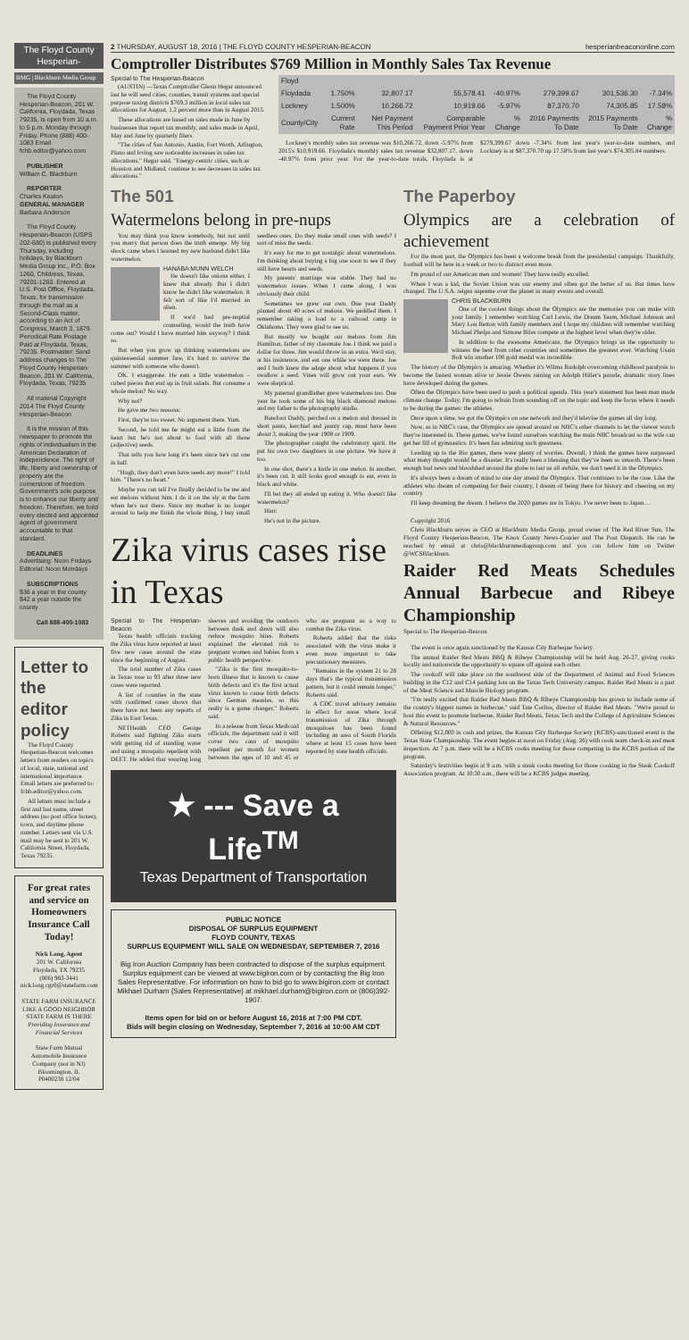The Floyd County Hesperian-
BMG | Blackburn Media Group
The Floyd County Hesperian-Beacon, 201 W. California, Floydada, Texas 79235, Is open from 10 a.m. to 5 p.m. Monday through Friday. Phone (888) 400-1083 Email fchb.editor@yahoo.com
PUBLISHER
William C. Blackburn
REPORTER
Charles Keaton
GENERAL MANAGER
Barbara Anderson
The Floyd County Hesperian-Beacon (USPS 202-680) is published every Thursday, including holidays, by Blackburn Media Group Inc., P.O. Box 1260, Childress, Texas, 79201-1260. Entered at U.S. Post Office, Floydada, Texas, for transmission through the mail as a Second-Class matter, according to an Act of Congress, March 3, 1879. Periodical Rate Postage Paid at Floydada, Texas, 79235. Postmaster: Send address changes to The Floyd County Hesperian-Beacon, 201 W. California, Floydada, Texas, 79235
All material Copyright 2014 The Floyd County Hesperian-Beacon
It is the mission of this newspaper to promote the rights of individualism in the American Declaration of Independence. The right of life, liberty and ownership of property are the cornerstone of freedom. Government's sole purpose is to enhance our liberty and freedom. Therefore, we hold every elected and appointed agent of government accountable to that standard.
DEADLINES
Advertising: Noon Fridays
Editorial: Noon Mondays
SUBSCRIPTIONS
$36 a year in the county
$42 a year outside the county
Call 888-400-1083
Letter to the editor policy
The Floyd County Hesperian-Beacon welcomes letters from readers on topics of local, state, national and international importance. Email letters are preferred to: fchb.editor@yahoo.com.
All letters must include a first and last name, street address (no post office boxes), town, and daytime phone number. Letters sent via U.S. mail may be sent to 201 W. California Street, Floydada, Texas 79235.
For great rates and service on Homeowners Insurance Call Today!
Nick Long, Agent
201 W. California
Floydada, TX 79235
(806) 983-3441
nick.long.cgr0@statefarm.com
STATE FARM INSURANCE
LIKE A GOOD NEIGHBOR STATE FARM IS THERE
Providing Insurance and Financial Services
State Farm Mutual Automobile Insurance Company (not in NJ) Bloomington, IL
P0400238 12/04
2 THURSDAY, AUGUST 18, 2016 | THE FLOYD COUNTY HESPERIAN-BEACON hesperianbeacononline.com
Comptroller Distributes $769 Million in Monthly Sales Tax Revenue
Special to The Hesperian-Beacon
(AUSTIN) —Texas Comptroller Glenn Hegar announced last he will send cities, counties, transit systems and special purpose taxing districts $769.3 million in local sales tax allocations for August, 1.2 percent more than in August 2015.
These allocations are based on sales made in June by businesses that report tax monthly, and sales made in April, May and June by quarterly filers.
"The cities of San Antonio, Austin, Fort Worth, Arlington, Plano and Irving saw noticeable increases in sales tax allocations," Hegar said. "Energy-centric cities, such as Houston and Midland, continue to see decreases in sales tax allocations."
| Floyd | | | | | | | |
| Floydada | 1.750% | 32,807.17 | 55,578.41 | -40.97% | 279,399.67 | 301,536.30 | -7.34% |
| Lockney | 1.500% | 10,266.72 | 10,919.66 | -5.97% | 87,370.70 | 74,305.85 | 17.58% |
| County/City | Current Rate | Net Payment This Period | Comparable Payment Prior Year | % Change | 2016 Payments To Date | 2015 Payments To Date | % Change |
Lockney's monthly sales tax revenue was $10,266.72, down -5.97% from 2015's $10,919.66. Floydada's monthly sales tax revenue $32,807.17, down -40.97% from prior year. For the year-to-date totals, Floydada is at $279,399.67 down -7.34% from last year's year-to-date numbers, and Lockney is at $87,370.70 up 17.58% from last year's $74.305.84 numbers.
The 501
Watermelons belong in pre-nups
You may think you know somebody, but not until you marry that person does the truth emerge. My big shock came when I learned my new husband didn't like watermelon.
HANABA MUNN WELCH
He doesn't like onions either. I knew that already. But I didn't know he didn't like watermelon. It felt sort of like I'd married an alien.
If we'd had pre-nuptial counseling, would the truth have come out? Would I have married him anyway? I think so.
But when you grow up thinking watermelons are quintessential summer fare, it's hard to survive the summer with someone who doesn't.
OK. I exaggerate. He eats a little watermelon – cubed pieces that end up in fruit salads. But consume a whole melon? No way.
Why not?
He gave me two reasons:
First, they're too sweet. No argument there. Yum.
Second, he told me he might eat a little from the heart but he's not about to fool with all those (adjective) seeds.
That tells you how long it's been since he's cut one in half.
"Hugh, they don't even have seeds any more!" I told him. "There's no heart."
Maybe you can tell I've finally decided to be me and eat melons without him. I do it on the sly at the farm when he's not there. Since my mother is no longer around to help me finish the whole thing, I buy small seedless ones. Do they make small ones with seeds? I sort of miss the seeds.
It's easy for me to get nostalgic about watermelons. I'm thinking about buying a big one soon to see if they still have hearts and seeds.
My parents' marriage was stable. They had no watermelon issues. When I came along, I was obviously their child.
Sometimes we grew our own. One year Daddy planted about 40 acres of melons. We peddled them. I remember taking a load to a railroad camp in Oklahoma. They were glad to see us.
But mostly we bought our melons from Jim Hamilton, father of my classmate Joe. I think we paid a dollar for three. Jim would throw in an extra. We'd stay, at his insistence, and eat one while we were there. Joe and I both knew the adage about what happens if you swallow a seed. Vines will grow out your ears. We were skeptical.
My paternal grandfather grew watermelons too. One year he took some of his big black diamond melons and my father to the photography studio.
Barefoot Daddy, perched on a melon and dressed in short pants, kerchief and jaunty cap, must have been about 3, making the year 1908 or 1909.
The photographer caught the celebratory spirit. He put his own two daughters in one picture. We have it too.
In one shot, there's a knife in one melon. In another, it's been cut. It still looks good enough to eat, even in black and white.
I'll bet they all ended up eating it. Who doesn't like watermelon?
Hint:
He's not in the picture.
Zika virus cases rise in Texas
Special to The Hesperian-Beacon
Texas health officials tracking the Zika virus have reported at least five new cases around the state since the beginning of August.
The total number of Zika cases in Texas rose to 93 after three new cases were reported.
A list of counties in the state with confirmed cases shows that there have not been any reports of Zika in East Texas.
NETHealth CEO George Roberts said fighting Zika starts with getting rid of standing water and using a mosquito repellent with DEET. He added that wearing long sleeves and avoiding the outdoors between dusk and dawn will also reduce mosquito bites. Roberts explained the elevated risk to pregnant women and babies from a public health perspective.
"Zika is the first mosquito-to-born illness that is known to cause birth defects and it's the first actual virus known to cause birth defects since German measles, so this really is a game changer," Roberts said.
In a release from Texas Medicaid officials, the department said it will cover two cans of mosquito repellent per month for women between the ages of 10 and 45 or who are pregnant as a way to combat the Zika virus.
Roberts added that the risks associated with the virus make it even more important to take precautionary measures.
"Remains in the system 21 to 28 days that's the typical transmission pattern, but it could remain longer," Roberts said.
A CDC travel advisory remains in effect for areas where local transmission of Zika through mosquitoes has been found including an area of South Florida where at least 15 cases have been reported by state health officials.
★ --- Save a Life<sup>TM</sup>
Texas Department of Transportation
PUBLIC NOTICE
DISPOSAL OF SURPLUS EQUIPMENT
FLOYD COUNTY, TEXAS
SURPLUS EQUIPMENT WILL SALE ON WEDNESDAY, SEPTEMBER 7, 2016
Big Iron Auction Company has been contracted to dispose of the surplus equipment. Surplus equipment can be viewed at www.bigiron.com or by contacting the Big Iron Sales Representative. For information on how to bid go to www.bigiron.com or contact Mikhael Durham {Sales Representative} at mikhael.durham@bigiron.com or (806)392-1907.
Items open for bid on or before August 16, 2016 at 7:00 PM CDT.
Bids will begin closing on Wednesday, September 7, 2016 at 10:00 AM CDT
The Paperboy
Olympics are a celebration of achievement
For the most part, the Olympics has been a welcome break from the presidential campaign. Thankfully, football will be here in a week or two to distract even more.
I'm proud of our American men and women! They have really excelled.
When I was a kid, the Soviet Union was our enemy and often got the better of us. But times have changed. The U.S.A. reigns supreme over the planet in many events and overall.
CHRIS BLACKBURN
One of the coolest things about the Olympics are the memories you can make with your family. I remember watching Carl Lewis, the Dream Team, Michael Johnson and Mary Lou Retton with family members and I hope my children will remember watching Michael Phelps and Simone Biles compete at the highest level when they're older.
In addition to the awesome Americans, the Olympics brings us the opportunity to witness the best from other countries and sometimes the greatest ever. Watching Usain Bolt win another 100 gold medal was incredible.
The history of the Olympics is amazing. Whether it's Wilma Rudolph overcoming childhood paralysis to become the fastest woman alive or Jessie Owens raining on Adolph Hitler's parade, dramatic story lines have developed during the games.
Often the Olympics have been used to push a political agenda. This year's statement has been man made climate change. Today, I'm going to refrain from sounding off on the topic and keep the focus where it needs to be during the games: the athletes.
Once upon a time, we got the Olympics on one network and they'd televise the games all day long.
Now, as in NBC's case, the Olympics are spread around on NBC's other channels to let the viewer watch they're interested in. These games, we've found ourselves watching the main NBC broadcast so the wife can get her fill of gymnastics. It's been fun admiring such greatness.
Leading up to the Rio games, there were plenty of worries. Overall, I think the games have surpassed what many thought would be a disaster. It's really been a blessing that they've been so smooth. There's been enough bad news and bloodshed around the globe to last us all awhile, we don't need it in the Olympics.
It's always been a dream of mind to one day attend the Olympics. That continues to be the case. Like the athletes who dream of competing for their country, I dream of being there for history and cheering on my country.
I'll keep dreaming the dream. I believe the 2020 games are in Tokyo. I've never been to Japan…
Copyright 2016
Chris Blackburn serves as CEO at Blackburn Media Group, proud owner of The Red River Sun, The Floyd County Hesperian-Beacon, The Knox County News-Courier and The Post Dispatch. He can be reached by email at chris@blackburnmediagroup.com and you can follow him on Twitter @WCSBlackburn.
Raider Red Meats Schedules Annual Barbecue and Ribeye Championship
Special to The Hesperian-Beacon
The event is once again sanctioned by the Kansas City Barbeque Society.
The annual Raider Red Meats BBQ & Ribeye Championship will be held Aug. 26-27, giving cooks locally and nationwide the opportunity to square off against each other.
The cookoff will take place on the southwest side of the Department of Animal and Food Sciences building in the C12 and C14 parking lots on the Texas Tech University campus. Raider Red Meats is a part of the Meat Science and Muscle Biology program.
"I'm really excited that Raider Red Meats BBQ & Ribeye Championship has grown to include some of the county's biggest names in barbecue," said Tate Corliss, director of Raider Red Meats. "We're proud to host this event to promote barbecue, Raider Red Meats, Texas Tech and the College of Agriculture Sciences & Natural Resources."
Offering $12,000 in cash and prizes, the Kansas City Barbeque Society (KCBS)-sanctioned event is the Texas State Championship. The event begins at noon on Friday (Aug. 26) with cook team check-in and meat inspection. At 7 p.m. there will be a KCBS cooks meeting for those competing in the KCBS portion of the program.
Saturday's festivities begin at 9 a.m. with a steak cooks meeting for those cooking in the Steak Cookoff Association program. At 10:30 a.m., there will be a KCBS judges meeting.